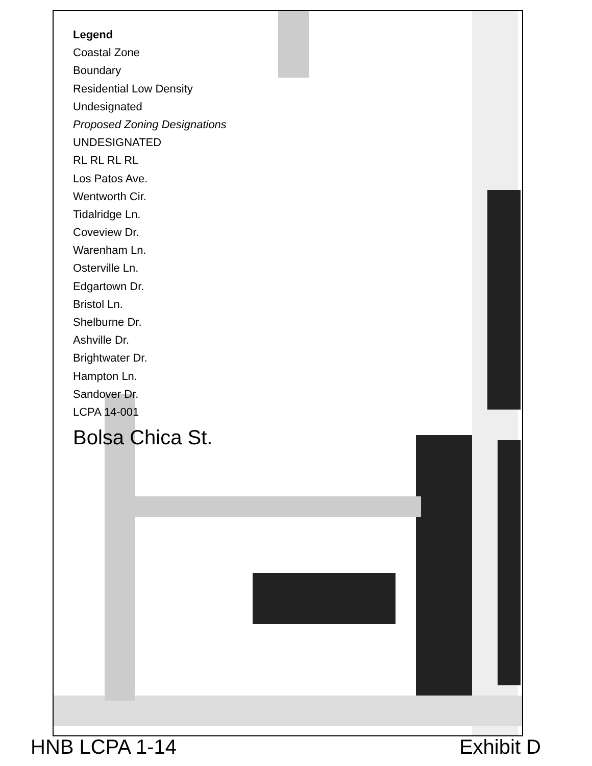Legend
Coastal Zone
Boundary
Residential Low Density
Undesignated
Proposed Zoning Designations
UNDESIGNATED
RL RL RL RL
Los Patos Ave.
Wentworth Cir.
Tidalridge Ln.
Coveview Dr.
Warenham Ln.
Osterville Ln.
Edgartown Dr.
Bristol Ln.
Shelburne Dr.
Ashville Dr.
Brightwater Dr.
Hampton Ln.
Sandover Dr.
LCPA 14-001
Bolsa Chica St.
HNB LCPA 1-14 Exhibit D